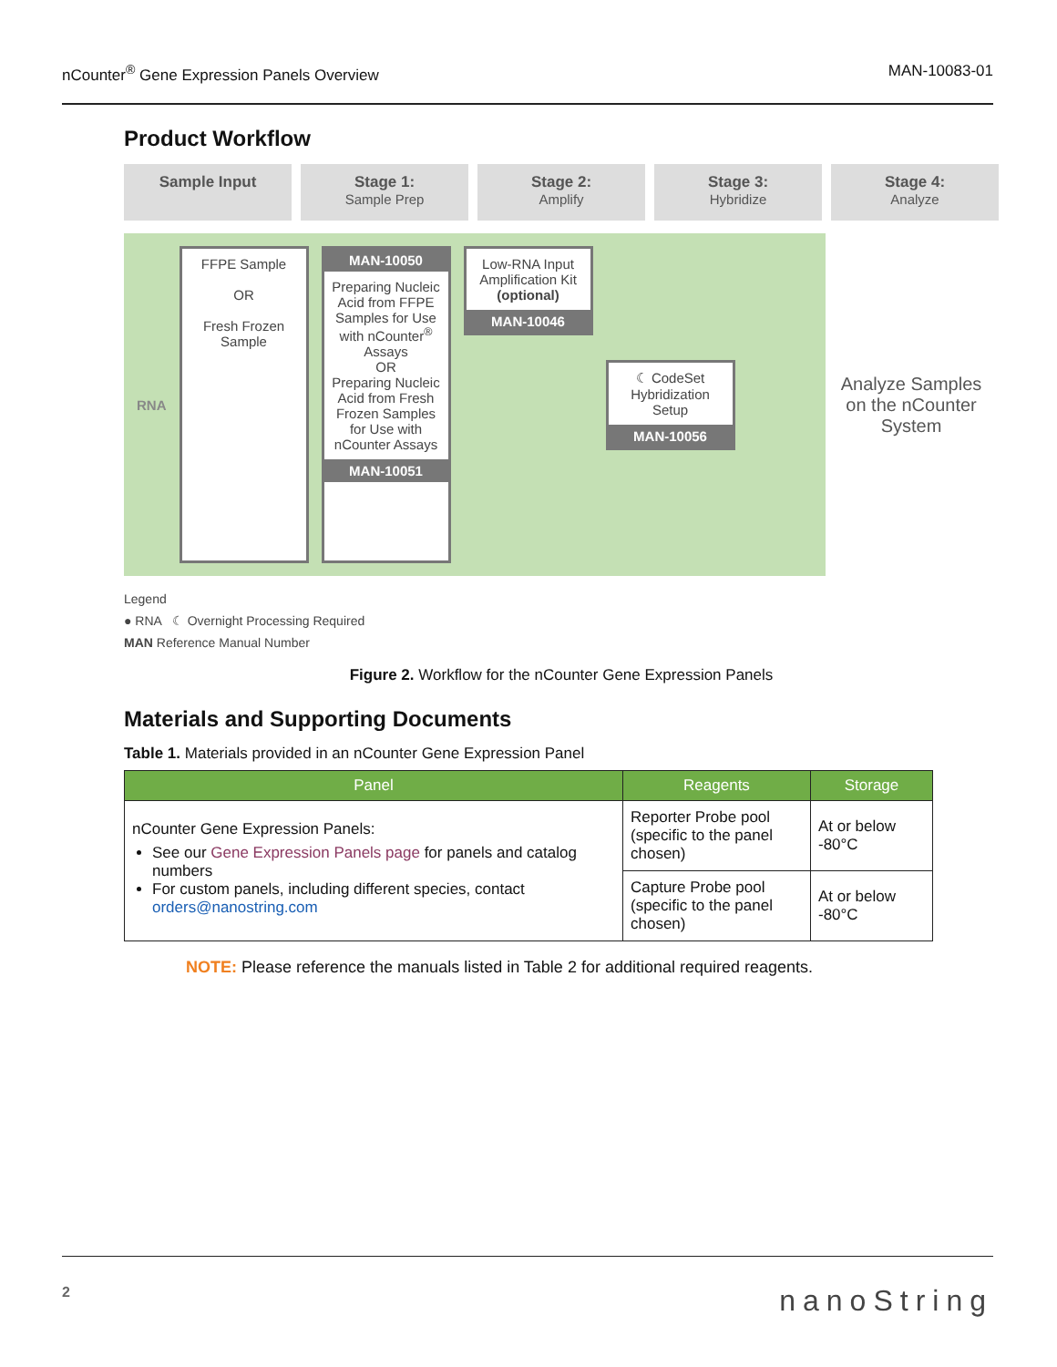nCounter<sup>®</sup> Gene Expression Panels Overview MAN-10083-01
Product Workflow
Sample Input Stage 1:
Sample Prep
Stage 2:
Amplify
Stage 3:
Hybridize
Stage 4:
Analyze
RNA
FFPE Sample
OR
Fresh Frozen Sample
MAN-10050
Preparing Nucleic Acid from FFPE Samples for Use with nCounter<sup>®</sup> Assays
OR
Preparing Nucleic Acid from Fresh Frozen Samples for Use with nCounter Assays
MAN-10051
Low-RNA Input Amplification Kit (optional)
MAN-10046
☾ CodeSet Hybridization Setup
MAN-10056
Analyze Samples on the nCounter System
Legend
● RNA ☾ Overnight Processing Required
MAN Reference Manual Number
Figure 2. Workflow for the nCounter Gene Expression Panels
Materials and Supporting Documents
Table 1. Materials provided in an nCounter Gene Expression Panel
| Panel | Reagents | Storage |
| --- | --- | --- |
| nCounter Gene Expression Panels: See our Gene Expression Panels page for panels and catalog numbers For custom panels, including different species, contact orders@nanostring.com | Reporter Probe pool (specific to the panel chosen) | At or below -80°C |
| | Capture Probe pool (specific to the panel chosen) | At or below -80°C |
NOTE: Please reference the manuals listed in Table 2 for additional required reagents.
2 nanoString